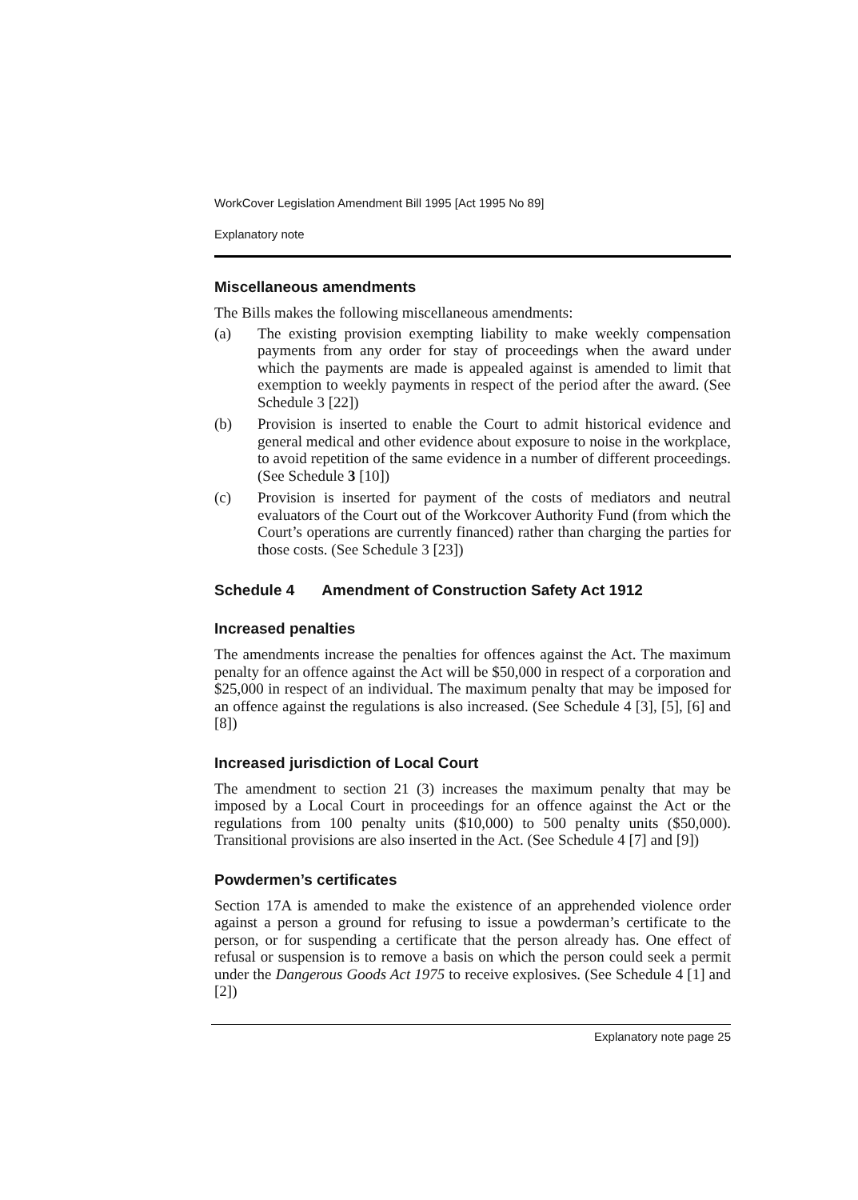WorkCover Legislation Amendment Bill 1995 [Act 1995 No 89]
Explanatory note
Miscellaneous amendments
The Bills makes the following miscellaneous amendments:
(a) The existing provision exempting liability to make weekly compensation payments from any order for stay of proceedings when the award under which the payments are made is appealed against is amended to limit that exemption to weekly payments in respect of the period after the award. (See Schedule 3 [22])
(b) Provision is inserted to enable the Court to admit historical evidence and general medical and other evidence about exposure to noise in the workplace, to avoid repetition of the same evidence in a number of different proceedings. (See Schedule 3 [10])
(c) Provision is inserted for payment of the costs of mediators and neutral evaluators of the Court out of the Workcover Authority Fund (from which the Court’s operations are currently financed) rather than charging the parties for those costs. (See Schedule 3 [23])
Schedule 4 Amendment of Construction Safety Act 1912
Increased penalties
The amendments increase the penalties for offences against the Act. The maximum penalty for an offence against the Act will be $50,000 in respect of a corporation and $25,000 in respect of an individual. The maximum penalty that may be imposed for an offence against the regulations is also increased. (See Schedule 4 [3], [5], [6] and [8])
Increased jurisdiction of Local Court
The amendment to section 21 (3) increases the maximum penalty that may be imposed by a Local Court in proceedings for an offence against the Act or the regulations from 100 penalty units ($10,000) to 500 penalty units ($50,000). Transitional provisions are also inserted in the Act. (See Schedule 4 [7] and [9])
Powdermen’s certificates
Section 17A is amended to make the existence of an apprehended violence order against a person a ground for refusing to issue a powderman’s certificate to the person, or for suspending a certificate that the person already has. One effect of refusal or suspension is to remove a basis on which the person could seek a permit under the Dangerous Goods Act 1975 to receive explosives. (See Schedule 4 [1] and [2])
Explanatory note page 25